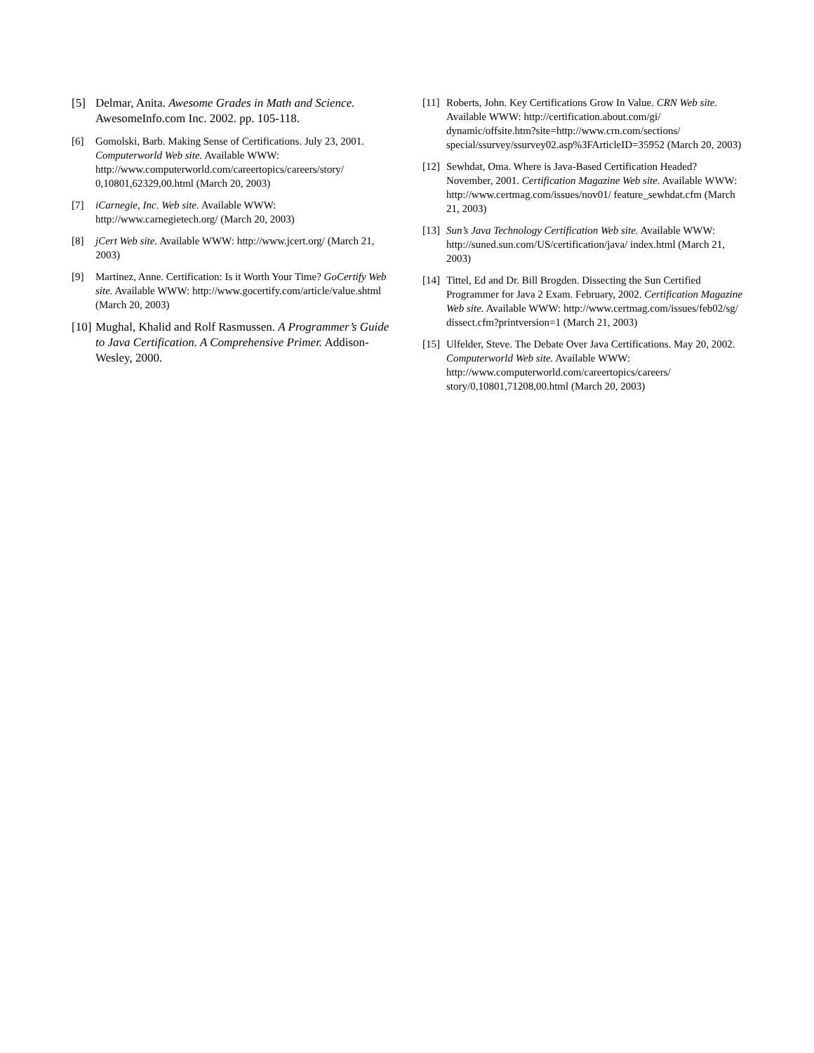[5] Delmar, Anita. Awesome Grades in Math and Science. AwesomeInfo.com Inc. 2002. pp. 105-118.
[6] Gomolski, Barb. Making Sense of Certifications. July 23, 2001. Computerworld Web site. Available WWW: http://www.computerworld.com/careertopics/careers/story/ 0,10801,62329,00.html (March 20, 2003)
[7] iCarnegie, Inc. Web site. Available WWW: http://www.carnegietech.org/ (March 20, 2003)
[8] jCert Web site. Available WWW: http://www.jcert.org/ (March 21, 2003)
[9] Martinez, Anne. Certification: Is it Worth Your Time? GoCertify Web site. Available WWW: http://www.gocertify.com/article/value.shtml (March 20, 2003)
[10] Mughal, Khalid and Rolf Rasmussen. A Programmer’s Guide to Java Certification. A Comprehensive Primer. Addison-Wesley, 2000.
[11] Roberts, John. Key Certifications Grow In Value. CRN Web site. Available WWW: http://certification.about.com/gi/ dynamic/offsite.htm?site=http://www.crn.com/sections/ special/ssurvey/ssurvey02.asp%3FArticleID=35952 (March 20, 2003)
[12] Sewhdat, Oma. Where is Java-Based Certification Headed? November, 2001. Certification Magazine Web site. Available WWW: http://www.certmag.com/issues/nov01/ feature_sewhdat.cfm (March 21, 2003)
[13] Sun’s Java Technology Certification Web site. Available WWW: http://suned.sun.com/US/certification/java/ index.html (March 21, 2003)
[14] Tittel, Ed and Dr. Bill Brogden. Dissecting the Sun Certified Programmer for Java 2 Exam. February, 2002. Certification Magazine Web site. Available WWW: http://www.certmag.com/issues/feb02/sg/ dissect.cfm?printversion=1 (March 21, 2003)
[15] Ulfelder, Steve. The Debate Over Java Certifications. May 20, 2002. Computerworld Web site. Available WWW: http://www.computerworld.com/careertopics/careers/ story/0,10801,71208,00.html (March 20, 2003)